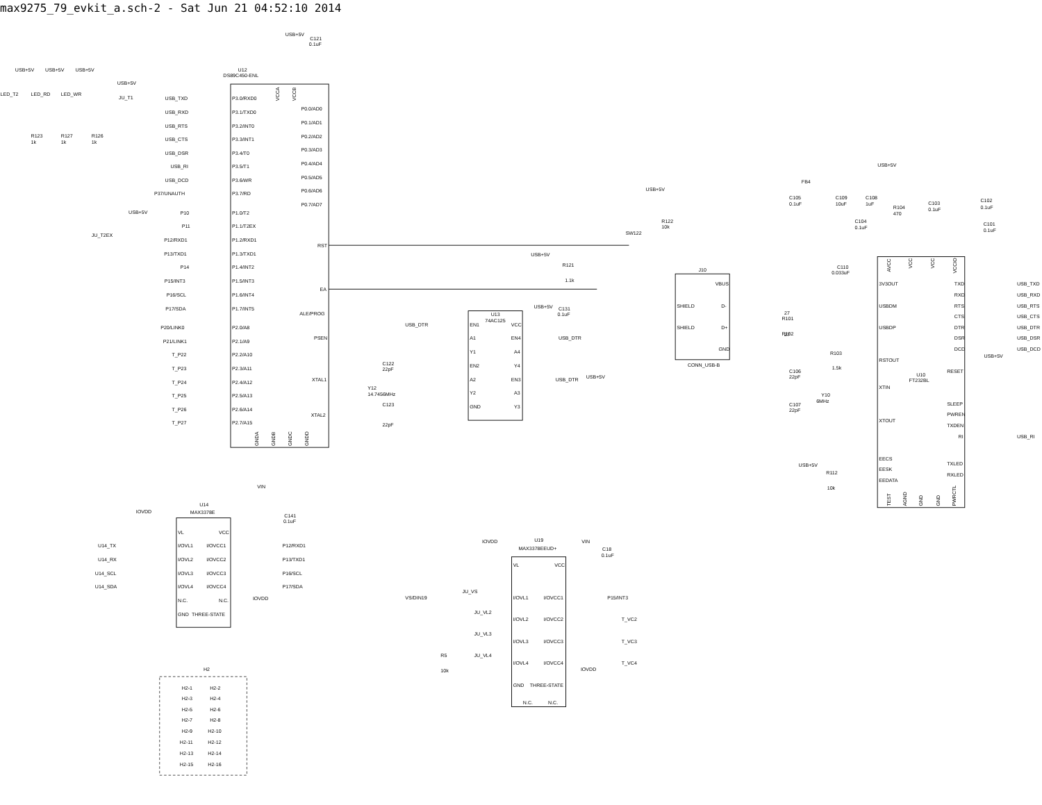max9275_79_evkit_a.sch-2 - Sat Jun 21 04:52:10 2014
U12
DS89C450-ENL
USB+5V
C121
0.1uF
VCCA
VCCB
USB+5V
USB+5V
USB+5V
USB+5V
LED_T2
LED_RD
LED_WR
JU_T1
R123
1k
R127
1k
R126
1k
USB_TXD
P3.0/RXD0
USB_RXD
P3.1/TXD0
USB_RTS
P3.2/INT0
USB_CTS
P3.3/INT1
USB_DSR
P3.4/T0
USB_RI
P3.5/T1
USB_DCD
P3.6/WR
P37/UNAUTH
P3.7/RD
P10
P1.0/T2
USB+5V
JU_T2EX
P11
P1.1/T2EX
P12/RXD1
P1.2/RXD1
P13/TXD1
P1.3/TXD1
P14
P1.4/INT2
P15/INT3
P1.5/INT3
P16/SCL
P1.6/INT4
P17/SDA
P1.7/INT5
P20/LINK0
P2.0/A8
P21/LINK1
P2.1/A9
T_P22
P2.2/A10
T_P23
P2.3/A11
T_P24
P2.4/A12
T_P25
P2.5/A13
T_P26
P2.6/A14
T_P27
P2.7/A15
P0.0/AD0
P0.1/AD1
P0.2/AD2
P0.3/AD3
P0.4/AD4
P0.5/AD5
P0.6/AD6
P0.7/AD7
RST
EA
ALE/PROG
PSEN
XTAL1
XTAL2
C122
22pF
Y12
14.7456MHz
C123
22pF
GNDA
GNDB
GNDC
GNDD
U13
74AC125
USB_DTR
EN1
VCC
A1
EN4
USB_DTR
Y1
A4
EN2
Y4
A2
EN3
USB_DTR
Y2
A3
USB+5V
GND
Y3
USB+5V
R121
1.1k
USB+5V
C131
0.1uF
USB+5V
R122
10k
SW122
J10
VBUS
SHIELD
D-
SHIELD
D+
GND
CONN_USB-B
R101
27
R102
27
R103
1.5k
USB+5V
FB4
C105
0.1uF
C109
10uF
C108
1uF
R104
470
C103
0.1uF
C102
0.1uF
C104
0.1uF
C101
0.1uF
AVCC
VCC
VCC
VCCIO
C110
0.033uF
3V3OUT
USBDM
USBDP
RSTOUT
XTIN
XTOUT
C106
22pF
Y10
6MHz
C107
22pF
EECS
EESK
EEDATA
USB+5V
R112
10k
TXD
USB_TXD
RXD
USB_RXD
RTS
USB_RTS
CTS
USB_CTS
DTR
USB_DTR
DSR
USB_DSR
DCD
USB_DCD
USB+5V
RESET
U10
FT232BL
SLEEP
PWREN
TXDEN
RI
USB_RI
TXLED
RXLED
TEST
AGND
GND
GND
PWRCTL
VIN
IOVDD
U14
MAX3378E
C141
0.1uF
VL
VCC
U14_TX
I/OVL1
I/OVCC1
P12/RXD1
U14_RX
I/OVL2
I/OVCC2
P13/TXD1
U14_SCL
I/OVL3
I/OVCC3
P16/SCL
U14_SDA
I/OVL4
I/OVCC4
P17/SDA
N.C.
N.C.
IOVDD
GND
THREE-STATE
H2
H2-1
H2-2
H2-3
H2-4
H2-5
H2-6
H2-7
H2-8
H2-9
H2-10
H2-11
H2-12
H2-13
H2-14
H2-15
H2-16
IOVDD
U19
MAX3378EEUD+
VIN
C18
0.1uF
VL
VCC
VS/DIN19
JU_VS
I/OVL1
I/OVCC1
P15/INT3
JU_VL2
I/OVL2
I/OVCC2
T_VC2
JU_VL3
I/OVL3
I/OVCC3
T_VC3
R5
JU_VL4
I/OVL4
I/OVCC4
T_VC4
10k
IOVDD
GND
THREE-STATE
N.C.
N.C.